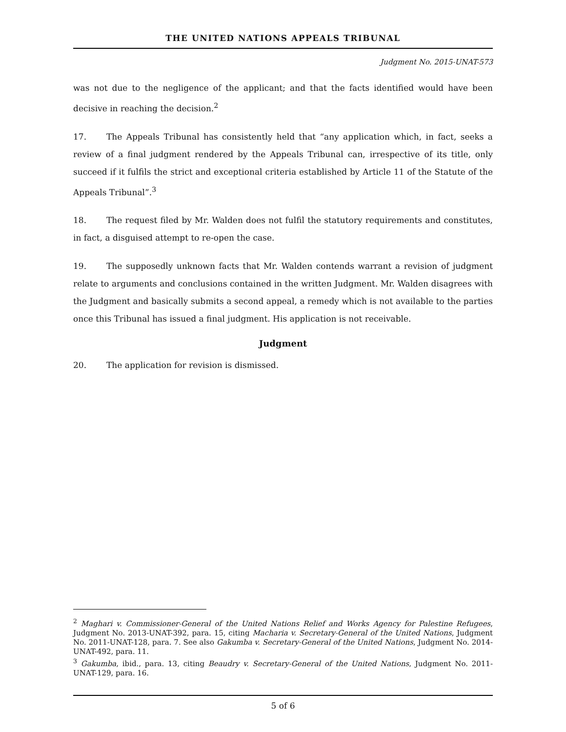THE UNITED NATIONS APPEALS TRIBUNAL
Judgment No. 2015-UNAT-573
was not due to the negligence of the applicant; and that the facts identified would have been decisive in reaching the decision.<sup>2</sup>
17. The Appeals Tribunal has consistently held that “any application which, in fact, seeks a review of a final judgment rendered by the Appeals Tribunal can, irrespective of its title, only succeed if it fulfils the strict and exceptional criteria established by Article 11 of the Statute of the Appeals Tribunal”.<sup>3</sup>
18. The request filed by Mr. Walden does not fulfil the statutory requirements and constitutes, in fact, a disguised attempt to re-open the case.
19. The supposedly unknown facts that Mr. Walden contends warrant a revision of judgment relate to arguments and conclusions contained in the written Judgment. Mr. Walden disagrees with the Judgment and basically submits a second appeal, a remedy which is not available to the parties once this Tribunal has issued a final judgment. His application is not receivable.
Judgment
20. The application for revision is dismissed.
<sup>2</sup> Maghari v. Commissioner-General of the United Nations Relief and Works Agency for Palestine Refugees, Judgment No. 2013-UNAT-392, para. 15, citing Macharia v. Secretary-General of the United Nations, Judgment No. 2011-UNAT-128, para. 7. See also Gakumba v. Secretary-General of the United Nations, Judgment No. 2014-UNAT-492, para. 11.
<sup>3</sup> Gakumba, ibid., para. 13, citing Beaudry v. Secretary-General of the United Nations, Judgment No. 2011-UNAT-129, para. 16.
5 of 6